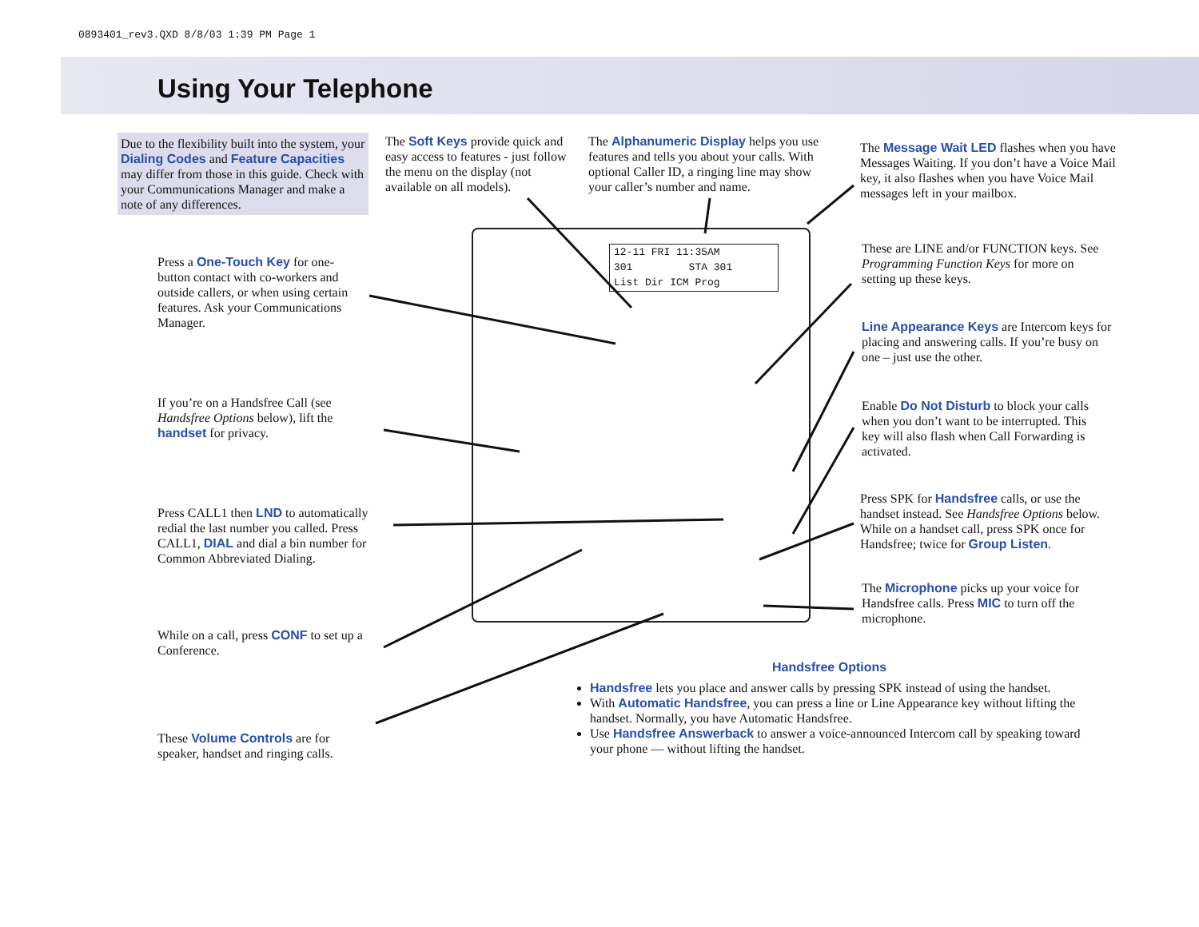0893401_rev3.QXD 8/8/03 1:39 PM Page 1
Using Your Telephone
Due to the flexibility built into the system, your Dialing Codes and Feature Capacities may differ from those in this guide. Check with your Communications Manager and make a note of any differences.
The Soft Keys provide quick and easy access to features - just follow the menu on the display (not available on all models).
The Alphanumeric Display helps you use features and tells you about your calls. With optional Caller ID, a ringing line may show your caller’s number and name.
The Message Wait LED flashes when you have Messages Waiting. If you don’t have a Voice Mail key, it also flashes when you have Voice Mail messages left in your mailbox.
Press a One-Touch Key for one-button contact with co-workers and outside callers, or when using certain features. Ask your Communications Manager.
These are LINE and/or FUNCTION keys. See Programming Function Keys for more on setting up these keys.
Line Appearance Keys are Intercom keys for placing and answering calls. If you’re busy on one – just use the other.
If you’re on a Handsfree Call (see Handsfree Options below), lift the handset for privacy.
Enable Do Not Disturb to block your calls when you don’t want to be interrupted. This key will also flash when Call Forwarding is activated.
Press SPK for Handsfree calls, or use the handset instead. See Handsfree Options below. While on a handset call, press SPK once for Handsfree; twice for Group Listen.
Press CALL1 then LND to automatically redial the last number you called. Press CALL1, DIAL and dial a bin number for Common Abbreviated Dialing.
The Microphone picks up your voice for Handsfree calls. Press MIC to turn off the microphone.
While on a call, press CONF to set up a Conference.
Handsfree Options
Handsfree lets you place and answer calls by pressing SPK instead of using the handset.
With Automatic Handsfree, you can press a line or Line Appearance key without lifting the handset. Normally, you have Automatic Handsfree.
Use Handsfree Answerback to answer a voice-announced Intercom call by speaking toward your phone — without lifting the handset.
These Volume Controls are for speaker, handset and ringing calls.
12-11 FRI 11:35AM
301 STA 301
List Dir ICM Prog